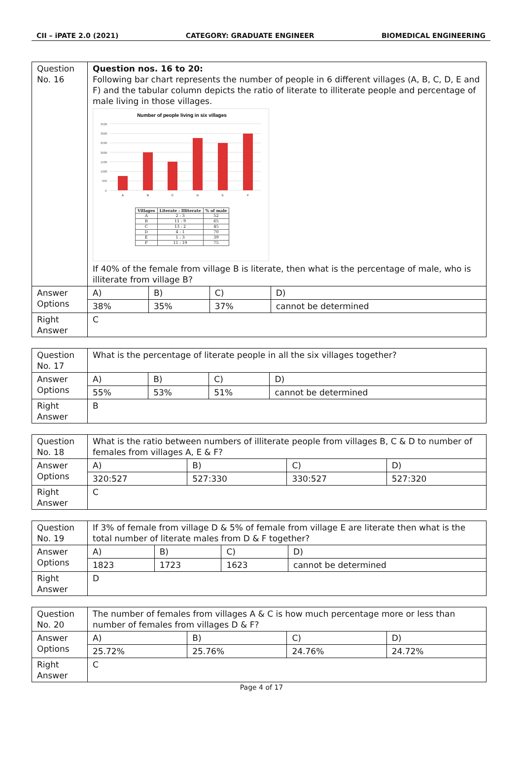CII – iPATE 2.0 (2021) CATEGORY: GRADUATE ENGINEER BIOMEDICAL ENGINEERING
| Question No. 16 | Question nos. 16 to 20: Following bar chart represents the number of people in 6 different villages (A, B, C, D, E and F) and the tabular column depicts the ratio of literate to illiterate people and percentage of male living in those villages. Number of people living in six villages 3500 3000 2500 2000 1500 1000 500 0 A B C D E F / Villages / Literate : Illiterate / % of male / / --- / --- / --- / / A / 2 : 3 / 52 / / B / 11 : 9 / 65 / / C / 13 : 2 / 45 / / D / 4 : 1 / 70 / / E / 1 : 3 / 39 / / F / 11 : 19 / 75 / If 40% of the female from village B is literate, then what is the percentage of male, who is illiterate from village B? | | | |
| Answer Options | A) | B) | C) | D) |
| | 38% | 35% | 37% | cannot be determined |
| Right Answer | C | | | |
| Question No. 17 | What is the percentage of literate people in all the six villages together? | | | |
| Answer Options | A) | B) | C) | D) |
| | 55% | 53% | 51% | cannot be determined |
| Right Answer | B | | | |
| Question No. 18 | What is the ratio between numbers of illiterate people from villages B, C & D to number of females from villages A, E & F? | | | |
| Answer Options | A) | B) | C) | D) |
| | 320:527 | 527:330 | 330:527 | 527:320 |
| Right Answer | C | | | |
| Question No. 19 | If 3% of female from village D & 5% of female from village E are literate then what is the total number of literate males from D & F together? | | | |
| Answer Options | A) | B) | C) | D) |
| | 1823 | 1723 | 1623 | cannot be determined |
| Right Answer | D | | | |
| Question No. 20 | The number of females from villages A & C is how much percentage more or less than number of females from villages D & F? | | | |
| Answer Options | A) | B) | C) | D) |
| | 25.72% | 25.76% | 24.76% | 24.72% |
| Right Answer | C | | | |
Page 4 of 17